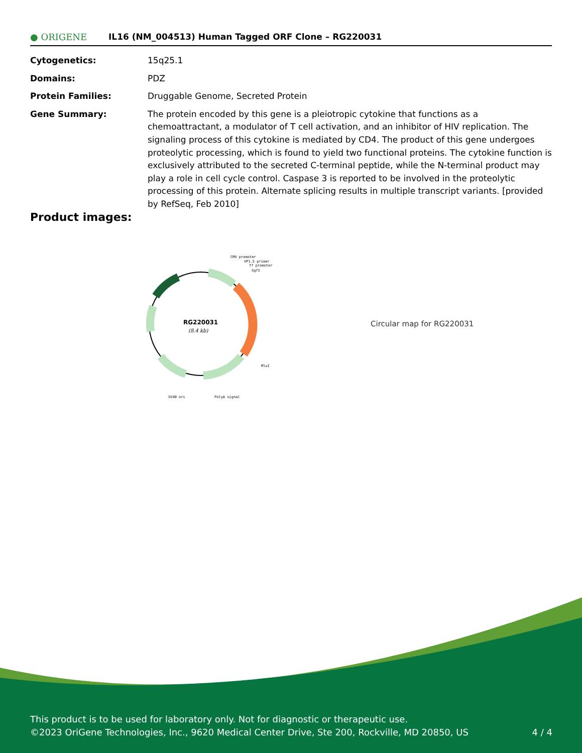● ORIGENE
IL16 (NM_004513) Human Tagged ORF Clone – RG220031
| Cytogenetics: | 15q25.1 |
| Domains: | PDZ |
| Protein Families: | Druggable Genome, Secreted Protein |
| Gene Summary: | The protein encoded by this gene is a pleiotropic cytokine that functions as a chemoattractant, a modulator of T cell activation, and an inhibitor of HIV replication. The signaling process of this cytokine is mediated by CD4. The product of this gene undergoes proteolytic processing, which is found to yield two functional proteins. The cytokine function is exclusively attributed to the secreted C-terminal peptide, while the N-terminal product may play a role in cell cycle control. Caspase 3 is reported to be involved in the proteolytic processing of this protein. Alternate splicing results in multiple transcript variants. [provided by RefSeq, Feb 2010] |
Product images:
RG220031
(8.4 kb)
CMV promoter
VP1.5 primer
T7 promoter
SgfI
MluI
SV40 ori
PolyA signal
Circular map for RG220031
This product is to be used for laboratory only. Not for diagnostic or therapeutic use.
©2023 OriGene Technologies, Inc., 9620 Medical Center Drive, Ste 200, Rockville, MD 20850, US 4 / 4